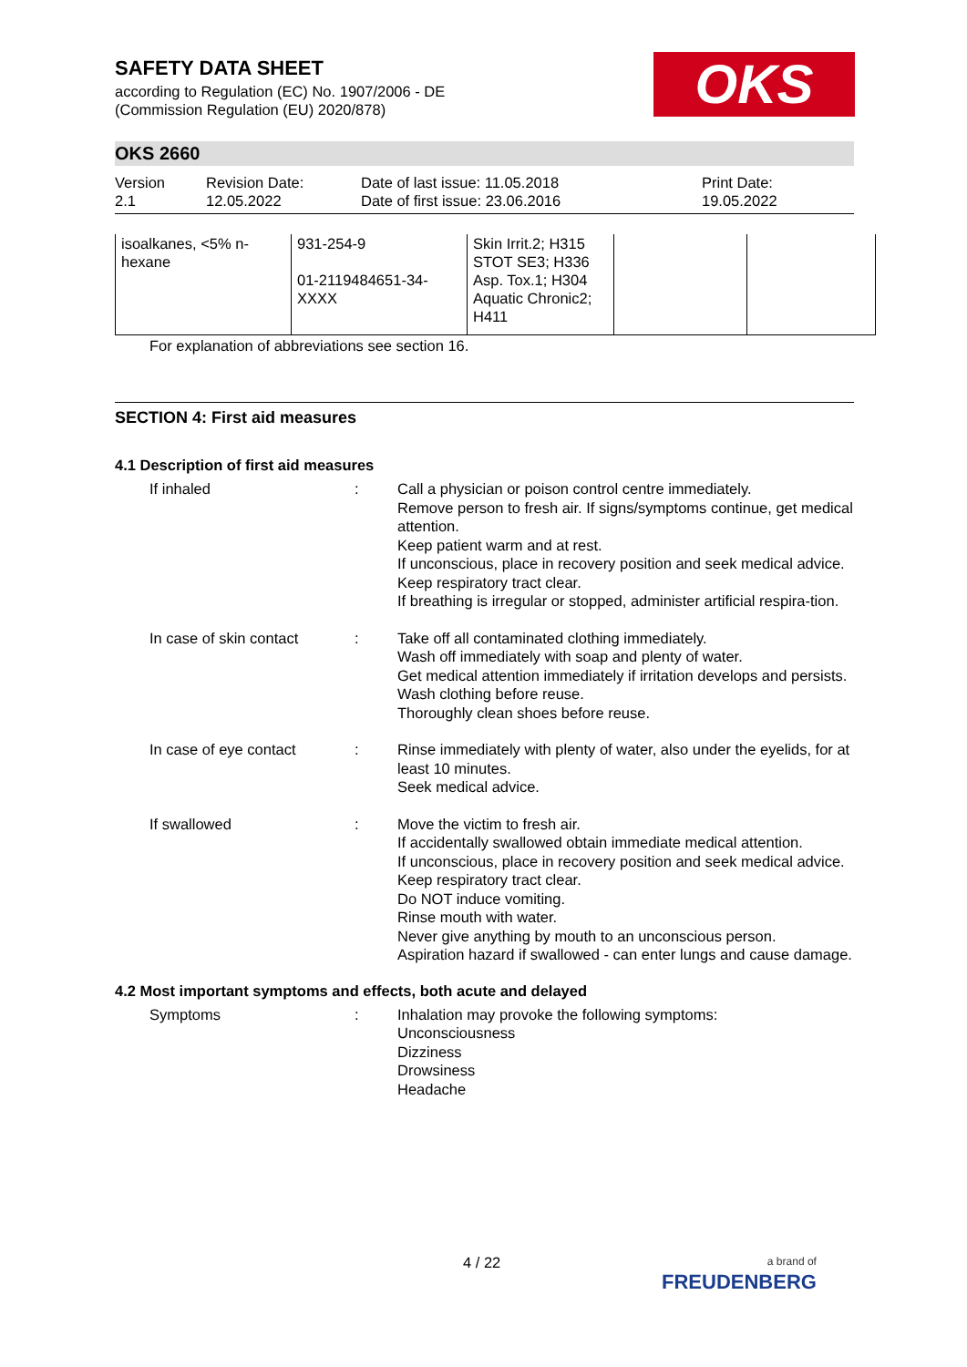OKS
SAFETY DATA SHEET
according to Regulation (EC) No. 1907/2006 - DE
(Commission Regulation (EU) 2020/878)
OKS 2660
Version
2.1
Revision Date:
12.05.2022
Date of last issue: 11.05.2018
Date of first issue: 23.06.2016
Print Date:
19.05.2022
| isoalkanes, <5% n-hexane | 931-254-9 01-2119484651-34-XXXX | Skin Irrit.2; H315 STOT SE3; H336 Asp. Tox.1; H304 Aquatic Chronic2; H411 | | |
For explanation of abbreviations see section 16.
SECTION 4: First aid measures
4.1 Description of first aid measures
If inhaled : Call a physician or poison control centre immediately.
Remove person to fresh air. If signs/symptoms continue, get medical attention.
Keep patient warm and at rest.
If unconscious, place in recovery position and seek medical advice.
Keep respiratory tract clear.
If breathing is irregular or stopped, administer artificial respira-tion.
In case of skin contact
: Take off all contaminated clothing immediately.
Wash off immediately with soap and plenty of water.
Get medical attention immediately if irritation develops and persists.
Wash clothing before reuse.
Thoroughly clean shoes before reuse.
In case of eye contact : Rinse immediately with plenty of water, also under the eyelids, for at least 10 minutes.
Seek medical advice.
If swallowed : Move the victim to fresh air.
If accidentally swallowed obtain immediate medical attention.
If unconscious, place in recovery position and seek medical advice.
Keep respiratory tract clear.
Do NOT induce vomiting.
Rinse mouth with water.
Never give anything by mouth to an unconscious person.
Aspiration hazard if swallowed - can enter lungs and cause damage.
4.2 Most important symptoms and effects, both acute and delayed
Symptoms : Inhalation may provoke the following symptoms:
Unconsciousness
Dizziness
Drowsiness
Headache
4 / 22
a brand of
FREUDENBERG